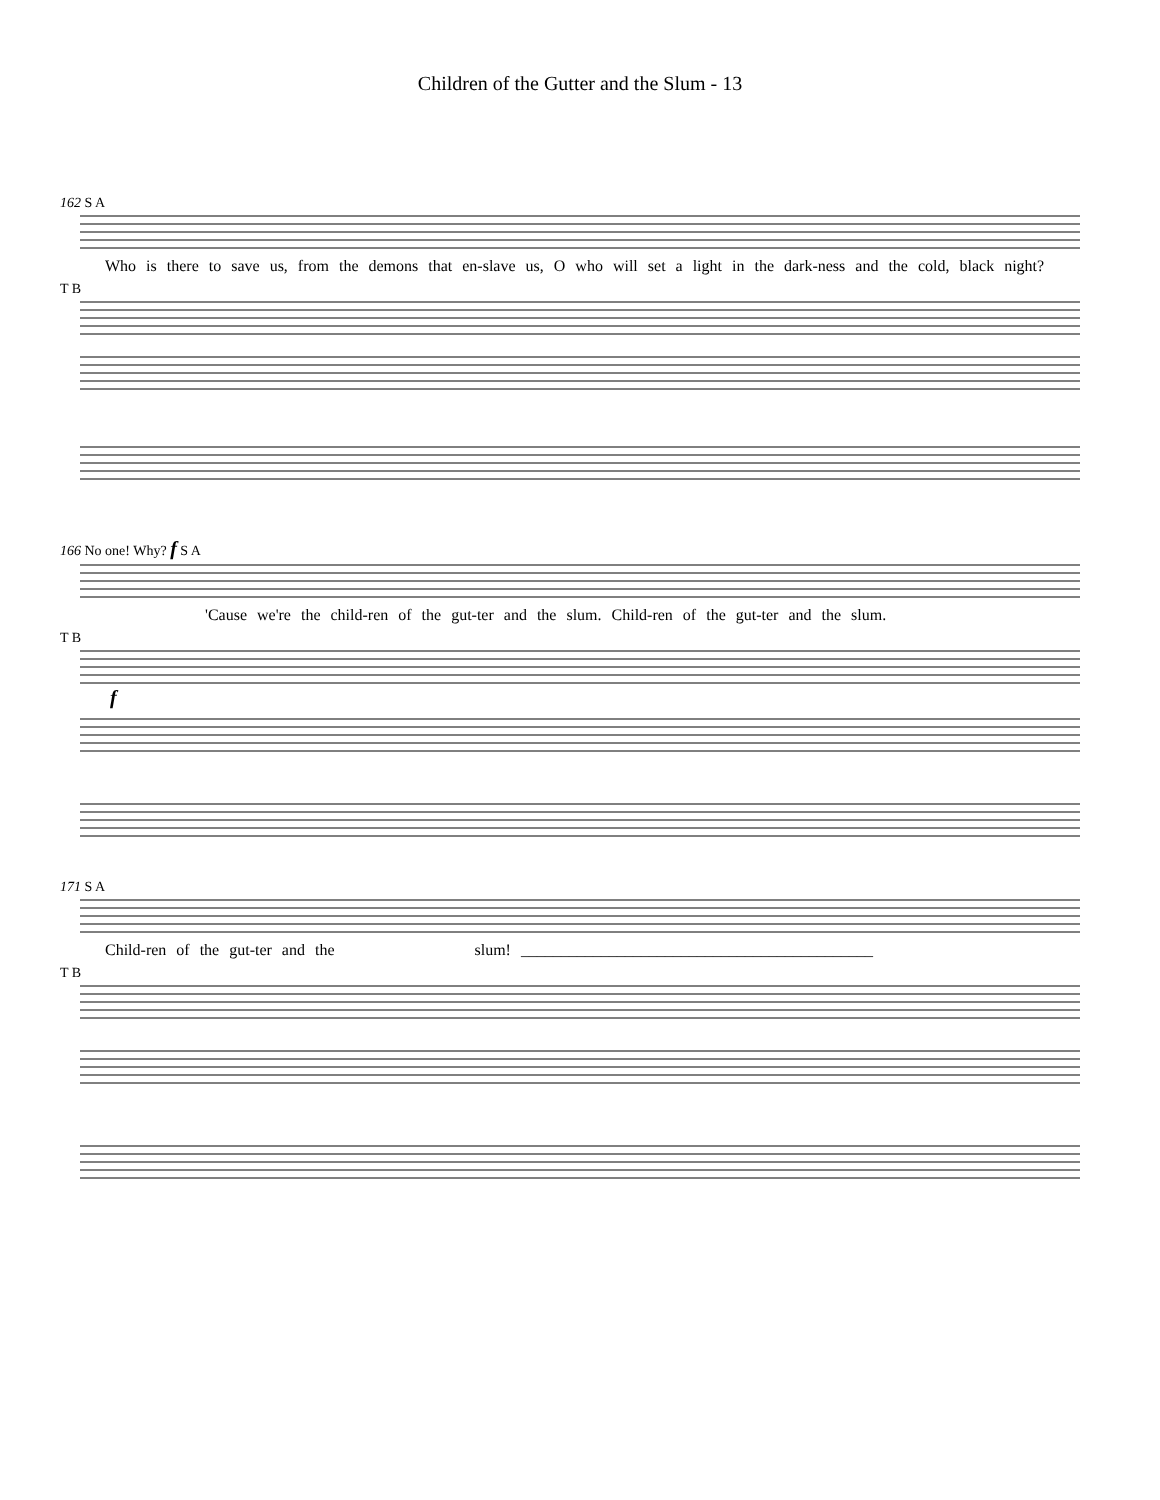Children of the Gutter and the Slum - 13
162 S A
Who is there to save us, from the demons that en-slave us, O who will set a light in the dark-ness and the cold, black night?
T B
166 No one! Why? f S A
'Cause we're the child-ren of the gut-ter and the slum. Child-ren of the gut-ter and the slum.
T B
f
171 S A
Child-ren of the gut-ter and the slum! ____________________________________________
T B